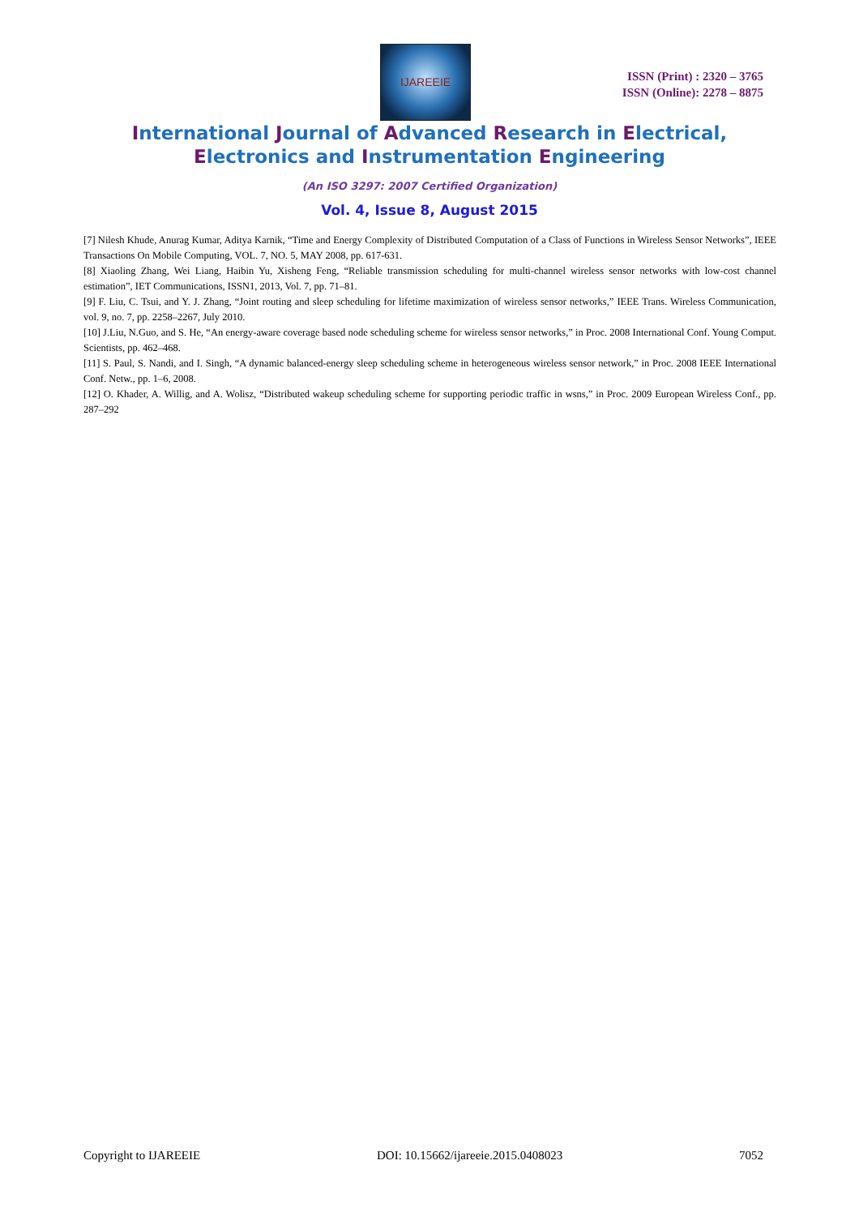IJAREEIE
ISSN (Print) : 2320 – 3765
ISSN (Online): 2278 – 8875
International Journal of Advanced Research in Electrical,
Electronics and Instrumentation Engineering
(An ISO 3297: 2007 Certified Organization)
Vol. 4, Issue 8, August 2015
[7] Nilesh Khude, Anurag Kumar, Aditya Karnik, “Time and Energy Complexity of Distributed Computation of a Class of Functions in Wireless Sensor Networks”, IEEE Transactions On Mobile Computing, VOL. 7, NO. 5, MAY 2008, pp. 617-631.
[8] Xiaoling Zhang, Wei Liang, Haibin Yu, Xisheng Feng, “Reliable transmission scheduling for multi-channel wireless sensor networks with low-cost channel estimation”, IET Communications, ISSN1, 2013, Vol. 7, pp. 71–81.
[9] F. Liu, C. Tsui, and Y. J. Zhang, “Joint routing and sleep scheduling for lifetime maximization of wireless sensor networks,” IEEE Trans. Wireless Communication, vol. 9, no. 7, pp. 2258–2267, July 2010.
[10] J.Liu, N.Guo, and S. He, “An energy-aware coverage based node scheduling scheme for wireless sensor networks,” in Proc. 2008 International Conf. Young Comput. Scientists, pp. 462–468.
[11] S. Paul, S. Nandi, and I. Singh, “A dynamic balanced-energy sleep scheduling scheme in heterogeneous wireless sensor network,” in Proc. 2008 IEEE International Conf. Netw., pp. 1–6, 2008.
[12] O. Khader, A. Willig, and A. Wolisz, “Distributed wakeup scheduling scheme for supporting periodic traffic in wsns,” in Proc. 2009 European Wireless Conf., pp. 287–292
Copyright to IJAREEIE DOI: 10.15662/ijareeie.2015.0408023 7052